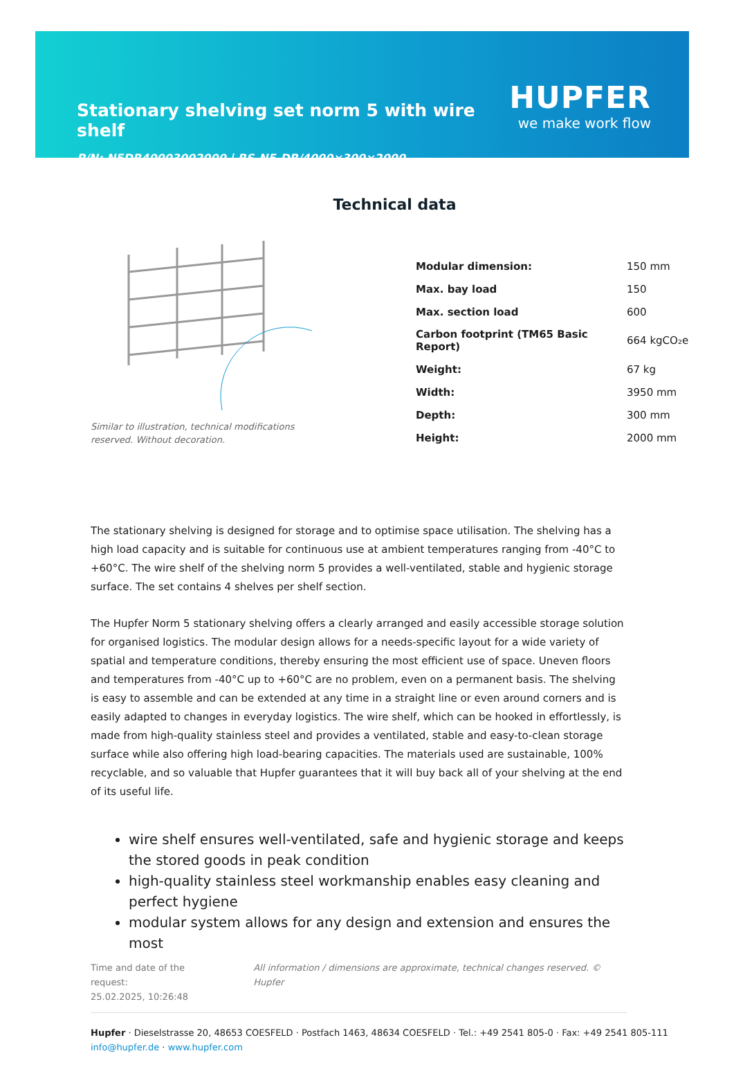Stationary shelving set norm 5 with wire shelf
P/N: N5DR40003002000 | RS-N5-DR/4000×300×2000
HUPFER
we make work flow
Technical data
Similar to illustration, technical modifications reserved. Without decoration.
| Modular dimension: | 150 mm |
| Max. bay load | 150 |
| Max. section load | 600 |
| Carbon footprint (TM65 Basic Report) | 664 kgCO₂e |
| Weight: | 67 kg |
| Width: | 3950 mm |
| Depth: | 300 mm |
| Height: | 2000 mm |
The stationary shelving is designed for storage and to optimise space utilisation. The shelving has a high load capacity and is suitable for continuous use at ambient temperatures ranging from -40°C to +60°C. The wire shelf of the shelving norm 5 provides a well-ventilated, stable and hygienic storage surface. The set contains 4 shelves per shelf section.
The Hupfer Norm 5 stationary shelving offers a clearly arranged and easily accessible storage solution for organised logistics. The modular design allows for a needs-specific layout for a wide variety of spatial and temperature conditions, thereby ensuring the most efficient use of space. Uneven floors and temperatures from -40°C up to +60°C are no problem, even on a permanent basis. The shelving is easy to assemble and can be extended at any time in a straight line or even around corners and is easily adapted to changes in everyday logistics. The wire shelf, which can be hooked in effortlessly, is made from high-quality stainless steel and provides a ventilated, stable and easy-to-clean storage surface while also offering high load-bearing capacities. The materials used are sustainable, 100% recyclable, and so valuable that Hupfer guarantees that it will buy back all of your shelving at the end of its useful life.
wire shelf ensures well-ventilated, safe and hygienic storage and keeps the stored goods in peak condition
high-quality stainless steel workmanship enables easy cleaning and perfect hygiene
modular system allows for any design and extension and ensures the most
Time and date of the request:
25.02.2025, 10:26:48
All information / dimensions are approximate, technical changes reserved. © Hupfer
Hupfer · Dieselstrasse 20, 48653 COESFELD · Postfach 1463, 48634 COESFELD · Tel.: +49 2541 805-0 · Fax: +49 2541 805-111
info@hupfer.de · www.hupfer.com